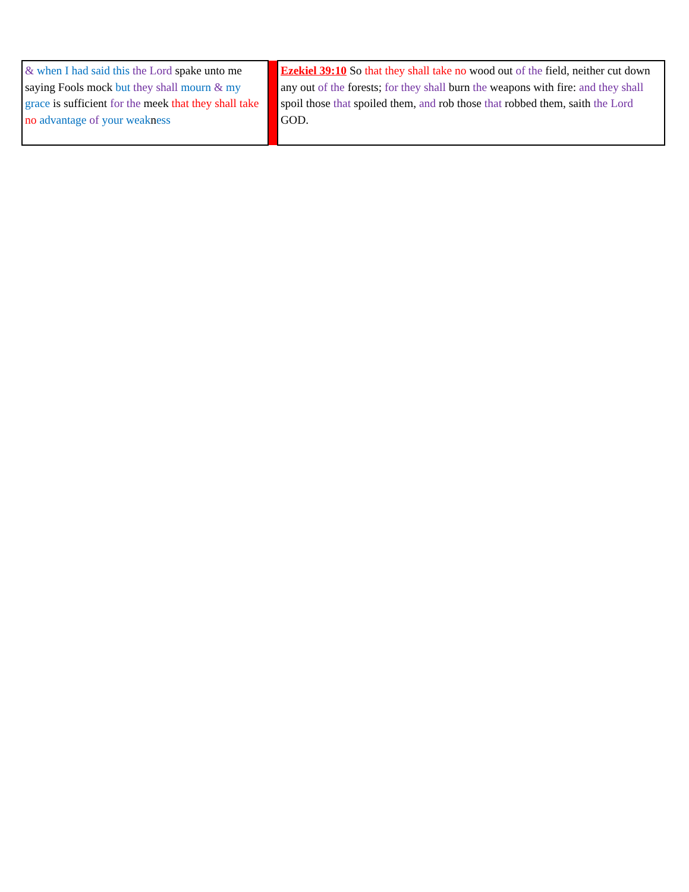| & when I had said this the Lord spake unto me saying Fools mock but they shall mourn & my grace is sufficient for the meek that they shall take no advantage of your weak n ess | | Ezekiel 39:10 So that they shall take no wood out of the field, neither cut down any out of the forests; for they shall burn the weapons with fire: and they shall spoil those that spoiled them, and rob those that robbed them, saith the Lord GOD. |